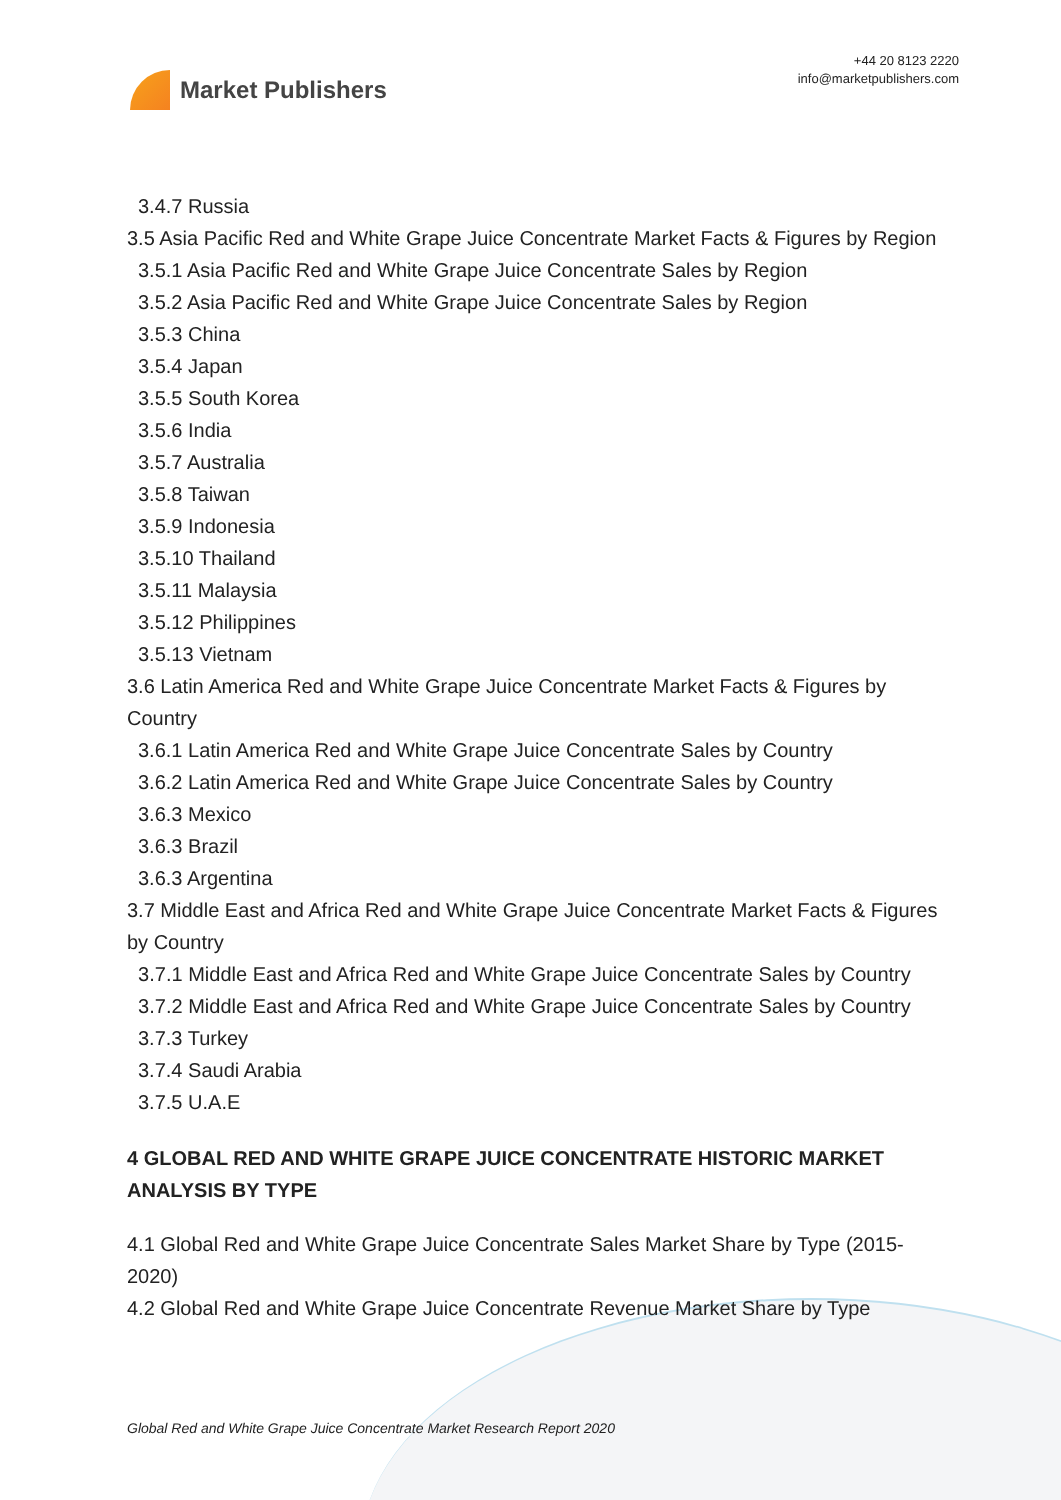Market Publishers
+44 20 8123 2220
info@marketpublishers.com
3.4.7 Russia
3.5 Asia Pacific Red and White Grape Juice Concentrate Market Facts & Figures by Region
3.5.1 Asia Pacific Red and White Grape Juice Concentrate Sales by Region
3.5.2 Asia Pacific Red and White Grape Juice Concentrate Sales by Region
3.5.3 China
3.5.4 Japan
3.5.5 South Korea
3.5.6 India
3.5.7 Australia
3.5.8 Taiwan
3.5.9 Indonesia
3.5.10 Thailand
3.5.11 Malaysia
3.5.12 Philippines
3.5.13 Vietnam
3.6 Latin America Red and White Grape Juice Concentrate Market Facts & Figures by Country
3.6.1 Latin America Red and White Grape Juice Concentrate Sales by Country
3.6.2 Latin America Red and White Grape Juice Concentrate Sales by Country
3.6.3 Mexico
3.6.3 Brazil
3.6.3 Argentina
3.7 Middle East and Africa Red and White Grape Juice Concentrate Market Facts & Figures by Country
3.7.1 Middle East and Africa Red and White Grape Juice Concentrate Sales by Country
3.7.2 Middle East and Africa Red and White Grape Juice Concentrate Sales by Country
3.7.3 Turkey
3.7.4 Saudi Arabia
3.7.5 U.A.E
4 GLOBAL RED AND WHITE GRAPE JUICE CONCENTRATE HISTORIC MARKET ANALYSIS BY TYPE
4.1 Global Red and White Grape Juice Concentrate Sales Market Share by Type (2015-2020)
4.2 Global Red and White Grape Juice Concentrate Revenue Market Share by Type
Global Red and White Grape Juice Concentrate Market Research Report 2020